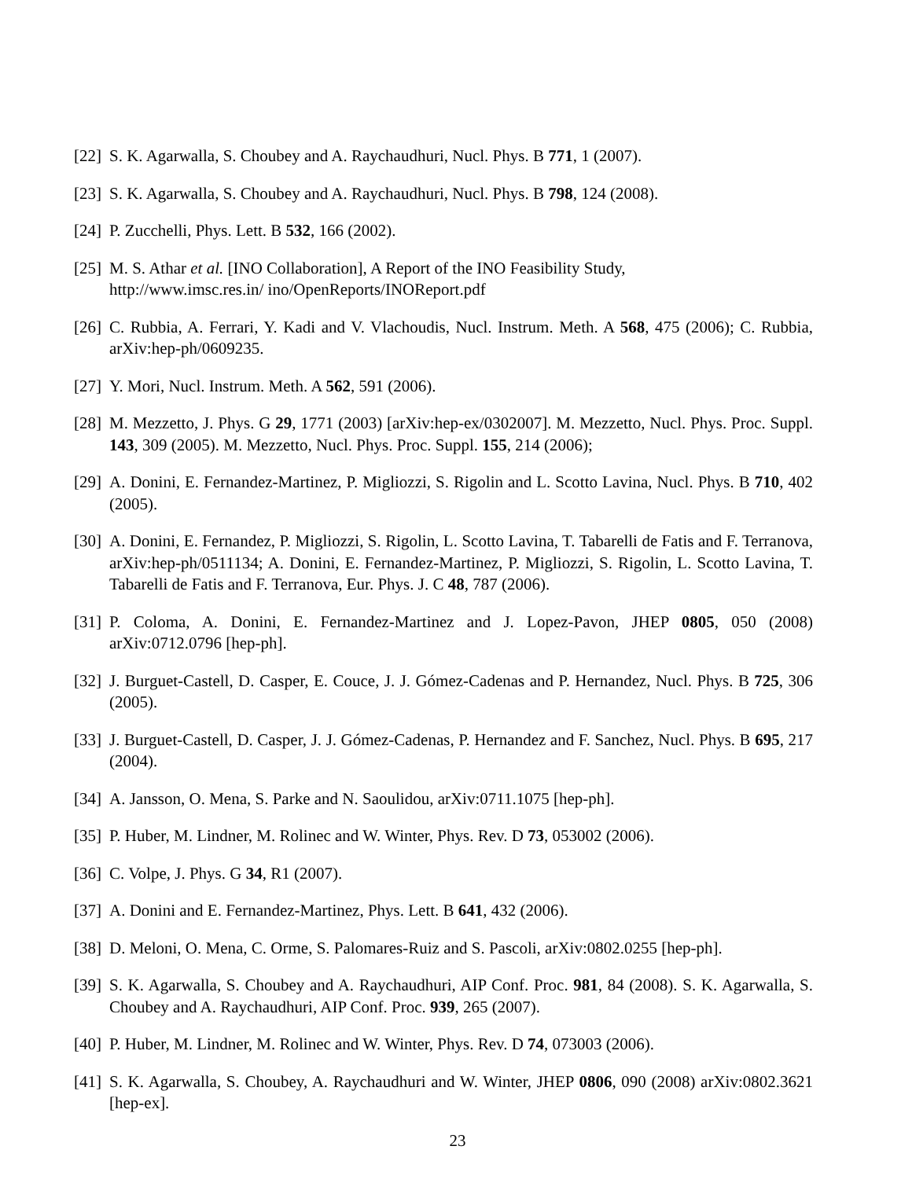[22] S. K. Agarwalla, S. Choubey and A. Raychaudhuri, Nucl. Phys. B 771, 1 (2007).
[23] S. K. Agarwalla, S. Choubey and A. Raychaudhuri, Nucl. Phys. B 798, 124 (2008).
[24] P. Zucchelli, Phys. Lett. B 532, 166 (2002).
[25] M. S. Athar et al. [INO Collaboration], A Report of the INO Feasibility Study,
http://www.imsc.res.in/ ino/OpenReports/INOReport.pdf
[26] C. Rubbia, A. Ferrari, Y. Kadi and V. Vlachoudis, Nucl. Instrum. Meth. A 568, 475 (2006); C. Rubbia, arXiv:hep-ph/0609235.
[27] Y. Mori, Nucl. Instrum. Meth. A 562, 591 (2006).
[28] M. Mezzetto, J. Phys. G 29, 1771 (2003) [arXiv:hep-ex/0302007]. M. Mezzetto, Nucl. Phys. Proc. Suppl. 143, 309 (2005). M. Mezzetto, Nucl. Phys. Proc. Suppl. 155, 214 (2006);
[29] A. Donini, E. Fernandez-Martinez, P. Migliozzi, S. Rigolin and L. Scotto Lavina, Nucl. Phys. B 710, 402 (2005).
[30] A. Donini, E. Fernandez, P. Migliozzi, S. Rigolin, L. Scotto Lavina, T. Tabarelli de Fatis and F. Terranova, arXiv:hep-ph/0511134; A. Donini, E. Fernandez-Martinez, P. Migliozzi, S. Rigolin, L. Scotto Lavina, T. Tabarelli de Fatis and F. Terranova, Eur. Phys. J. C 48, 787 (2006).
[31] P. Coloma, A. Donini, E. Fernandez-Martinez and J. Lopez-Pavon, JHEP 0805, 050 (2008) arXiv:0712.0796 [hep-ph].
[32] J. Burguet-Castell, D. Casper, E. Couce, J. J. Gómez-Cadenas and P. Hernandez, Nucl. Phys. B 725, 306 (2005).
[33] J. Burguet-Castell, D. Casper, J. J. Gómez-Cadenas, P. Hernandez and F. Sanchez, Nucl. Phys. B 695, 217 (2004).
[34] A. Jansson, O. Mena, S. Parke and N. Saoulidou, arXiv:0711.1075 [hep-ph].
[35] P. Huber, M. Lindner, M. Rolinec and W. Winter, Phys. Rev. D 73, 053002 (2006).
[36] C. Volpe, J. Phys. G 34, R1 (2007).
[37] A. Donini and E. Fernandez-Martinez, Phys. Lett. B 641, 432 (2006).
[38] D. Meloni, O. Mena, C. Orme, S. Palomares-Ruiz and S. Pascoli, arXiv:0802.0255 [hep-ph].
[39] S. K. Agarwalla, S. Choubey and A. Raychaudhuri, AIP Conf. Proc. 981, 84 (2008). S. K. Agarwalla, S. Choubey and A. Raychaudhuri, AIP Conf. Proc. 939, 265 (2007).
[40] P. Huber, M. Lindner, M. Rolinec and W. Winter, Phys. Rev. D 74, 073003 (2006).
[41] S. K. Agarwalla, S. Choubey, A. Raychaudhuri and W. Winter, JHEP 0806, 090 (2008) arXiv:0802.3621 [hep-ex].
23